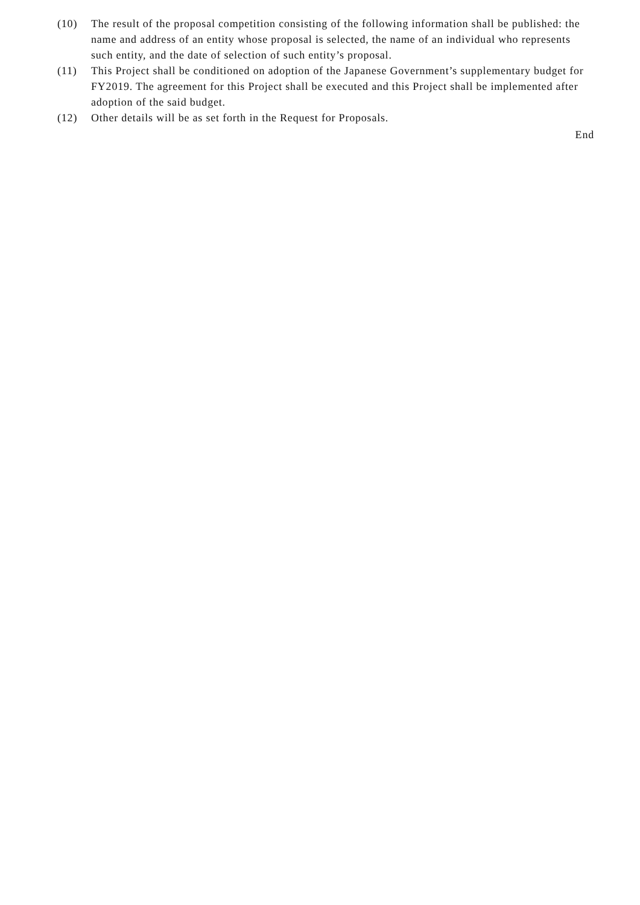(10) The result of the proposal competition consisting of the following information shall be published: the name and address of an entity whose proposal is selected, the name of an individual who represents such entity, and the date of selection of such entity’s proposal.
(11) This Project shall be conditioned on adoption of the Japanese Government’s supplementary budget for FY2019. The agreement for this Project shall be executed and this Project shall be implemented after adoption of the said budget.
(12) Other details will be as set forth in the Request for Proposals.
End